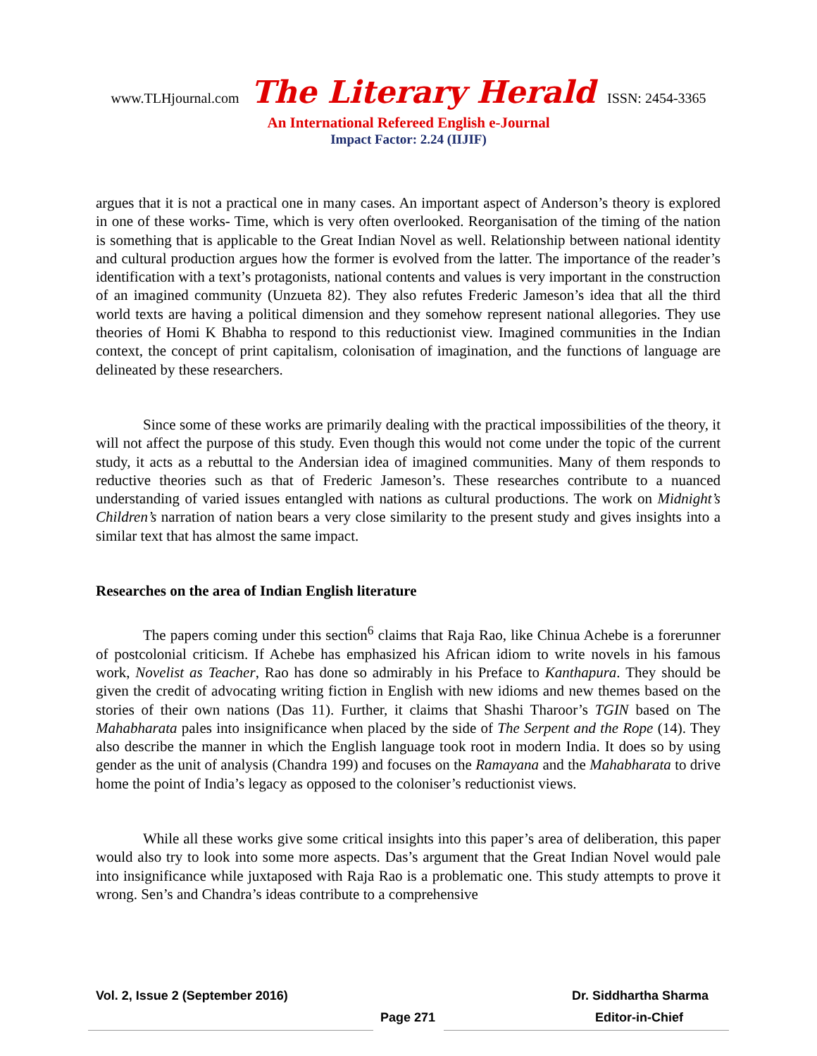www.TLHjournal.com The Literary Herald ISSN: 2454-3365
An International Refereed English e-Journal
Impact Factor: 2.24 (IIJIF)
argues that it is not a practical one in many cases. An important aspect of Anderson’s theory is explored in one of these works- Time, which is very often overlooked. Reorganisation of the timing of the nation is something that is applicable to the Great Indian Novel as well. Relationship between national identity and cultural production argues how the former is evolved from the latter. The importance of the reader’s identification with a text’s protagonists, national contents and values is very important in the construction of an imagined community (Unzueta 82). They also refutes Frederic Jameson’s idea that all the third world texts are having a political dimension and they somehow represent national allegories. They use theories of Homi K Bhabha to respond to this reductionist view. Imagined communities in the Indian context, the concept of print capitalism, colonisation of imagination, and the functions of language are delineated by these researchers.
Since some of these works are primarily dealing with the practical impossibilities of the theory, it will not affect the purpose of this study. Even though this would not come under the topic of the current study, it acts as a rebuttal to the Andersian idea of imagined communities. Many of them responds to reductive theories such as that of Frederic Jameson’s. These researches contribute to a nuanced understanding of varied issues entangled with nations as cultural productions. The work on Midnight’s Children’s narration of nation bears a very close similarity to the present study and gives insights into a similar text that has almost the same impact.
Researches on the area of Indian English literature
The papers coming under this section<sup>6</sup> claims that Raja Rao, like Chinua Achebe is a forerunner of postcolonial criticism. If Achebe has emphasized his African idiom to write novels in his famous work, Novelist as Teacher, Rao has done so admirably in his Preface to Kanthapura. They should be given the credit of advocating writing fiction in English with new idioms and new themes based on the stories of their own nations (Das 11). Further, it claims that Shashi Tharoor’s TGIN based on The Mahabharata pales into insignificance when placed by the side of The Serpent and the Rope (14). They also describe the manner in which the English language took root in modern India. It does so by using gender as the unit of analysis (Chandra 199) and focuses on the Ramayana and the Mahabharata to drive home the point of India’s legacy as opposed to the coloniser’s reductionist views.
While all these works give some critical insights into this paper’s area of deliberation, this paper would also try to look into some more aspects. Das’s argument that the Great Indian Novel would pale into insignificance while juxtaposed with Raja Rao is a problematic one. This study attempts to prove it wrong. Sen’s and Chandra’s ideas contribute to a comprehensive
Vol. 2, Issue 2 (September 2016) Dr. Siddhartha Sharma
Page 271 Editor-in-Chief